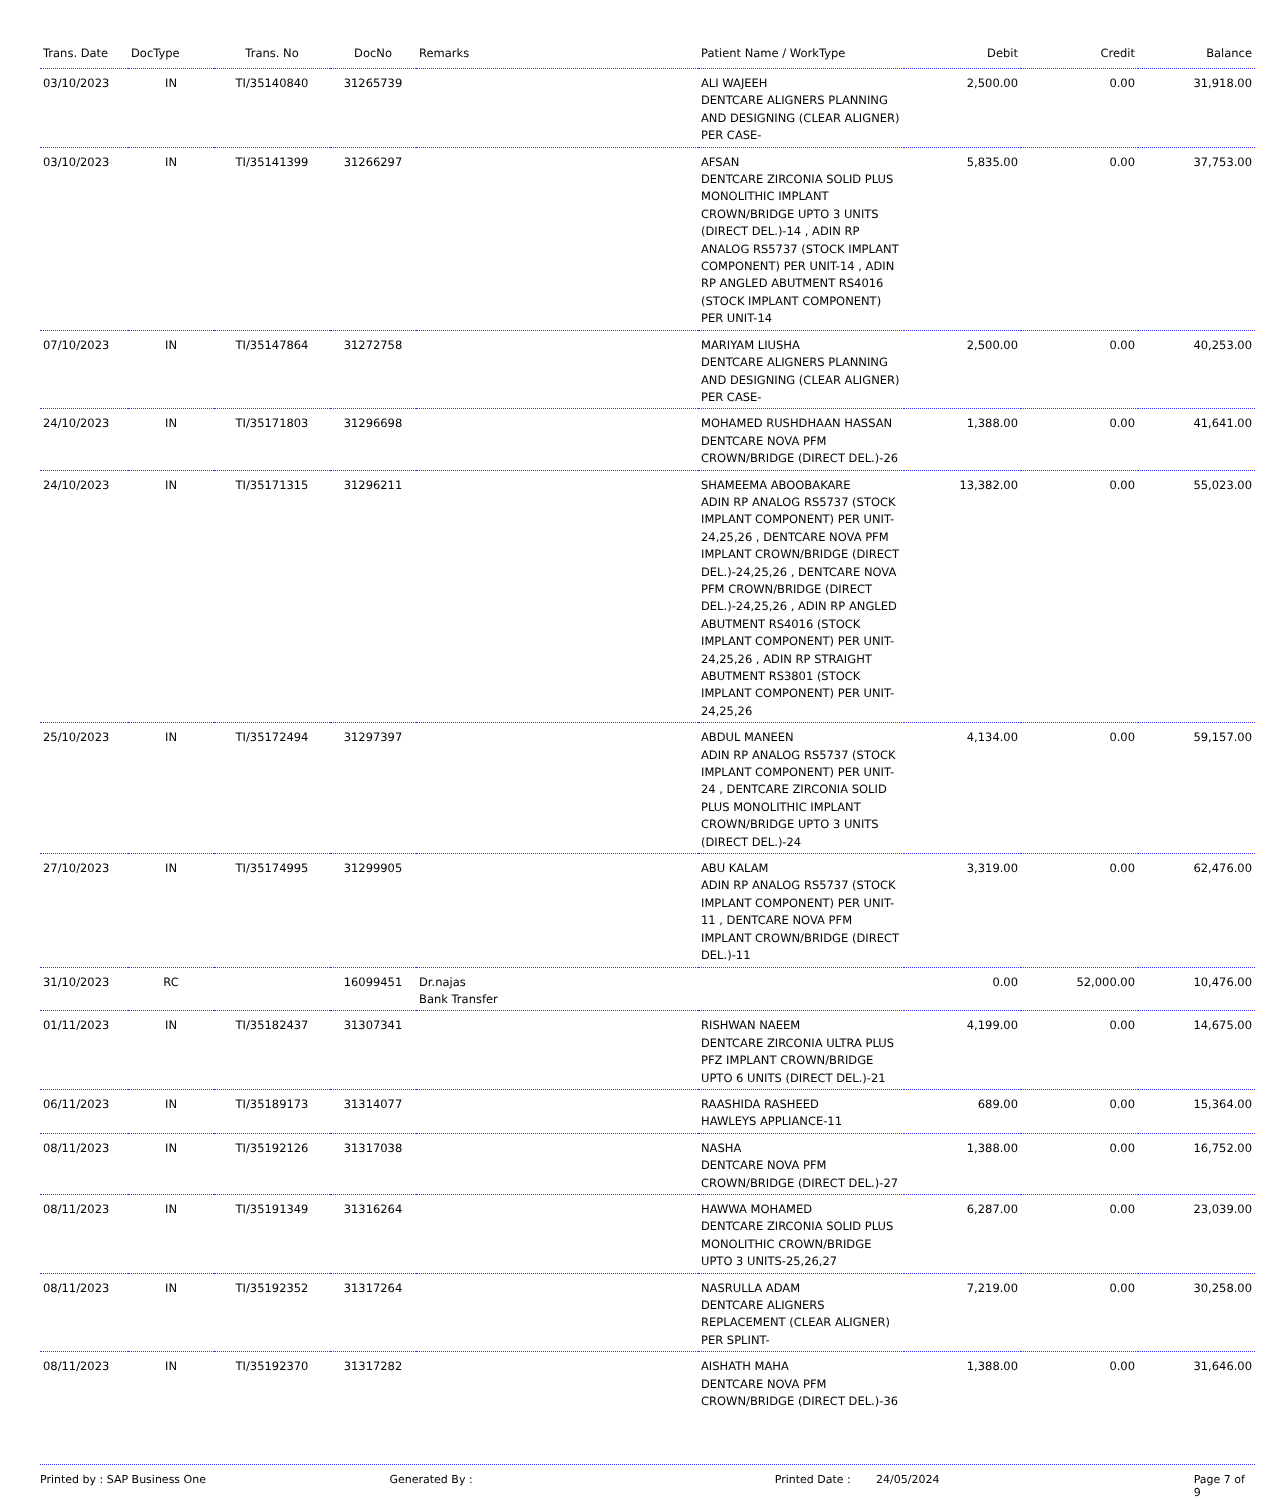| Trans. Date | DocType | Trans. No | DocNo | Remarks | Patient Name / WorkType | Debit | Credit | Balance |
| --- | --- | --- | --- | --- | --- | --- | --- | --- |
| 03/10/2023 | IN | TI/35140840 | 31265739 | | ALI WAJEEH DENTCARE ALIGNERS PLANNING AND DESIGNING (CLEAR ALIGNER) PER CASE- | 2,500.00 | 0.00 | 31,918.00 |
| 03/10/2023 | IN | TI/35141399 | 31266297 | | AFSAN DENTCARE ZIRCONIA SOLID PLUS MONOLITHIC IMPLANT CROWN/BRIDGE UPTO 3 UNITS (DIRECT DEL.)-14 , ADIN RP ANALOG RS5737 (STOCK IMPLANT COMPONENT) PER UNIT-14 , ADIN RP ANGLED ABUTMENT RS4016 (STOCK IMPLANT COMPONENT) PER UNIT-14 | 5,835.00 | 0.00 | 37,753.00 |
| 07/10/2023 | IN | TI/35147864 | 31272758 | | MARIYAM LIUSHA DENTCARE ALIGNERS PLANNING AND DESIGNING (CLEAR ALIGNER) PER CASE- | 2,500.00 | 0.00 | 40,253.00 |
| 24/10/2023 | IN | TI/35171803 | 31296698 | | MOHAMED RUSHDHAAN HASSAN DENTCARE NOVA PFM CROWN/BRIDGE (DIRECT DEL.)-26 | 1,388.00 | 0.00 | 41,641.00 |
| 24/10/2023 | IN | TI/35171315 | 31296211 | | SHAMEEMA ABOOBAKARE ADIN RP ANALOG RS5737 (STOCK IMPLANT COMPONENT) PER UNIT-24,25,26 , DENTCARE NOVA PFM IMPLANT CROWN/BRIDGE (DIRECT DEL.)-24,25,26 , DENTCARE NOVA PFM CROWN/BRIDGE (DIRECT DEL.)-24,25,26 , ADIN RP ANGLED ABUTMENT RS4016 (STOCK IMPLANT COMPONENT) PER UNIT-24,25,26 , ADIN RP STRAIGHT ABUTMENT RS3801 (STOCK IMPLANT COMPONENT) PER UNIT-24,25,26 | 13,382.00 | 0.00 | 55,023.00 |
| 25/10/2023 | IN | TI/35172494 | 31297397 | | ABDUL MANEEN ADIN RP ANALOG RS5737 (STOCK IMPLANT COMPONENT) PER UNIT-24 , DENTCARE ZIRCONIA SOLID PLUS MONOLITHIC IMPLANT CROWN/BRIDGE UPTO 3 UNITS (DIRECT DEL.)-24 | 4,134.00 | 0.00 | 59,157.00 |
| 27/10/2023 | IN | TI/35174995 | 31299905 | | ABU KALAM ADIN RP ANALOG RS5737 (STOCK IMPLANT COMPONENT) PER UNIT-11 , DENTCARE NOVA PFM IMPLANT CROWN/BRIDGE (DIRECT DEL.)-11 | 3,319.00 | 0.00 | 62,476.00 |
| 31/10/2023 | RC | | 16099451 | Dr.najas Bank Transfer | | 0.00 | 52,000.00 | 10,476.00 |
| 01/11/2023 | IN | TI/35182437 | 31307341 | | RISHWAN NAEEM DENTCARE ZIRCONIA ULTRA PLUS PFZ IMPLANT CROWN/BRIDGE UPTO 6 UNITS (DIRECT DEL.)-21 | 4,199.00 | 0.00 | 14,675.00 |
| 06/11/2023 | IN | TI/35189173 | 31314077 | | RAASHIDA RASHEED HAWLEYS APPLIANCE-11 | 689.00 | 0.00 | 15,364.00 |
| 08/11/2023 | IN | TI/35192126 | 31317038 | | NASHA DENTCARE NOVA PFM CROWN/BRIDGE (DIRECT DEL.)-27 | 1,388.00 | 0.00 | 16,752.00 |
| 08/11/2023 | IN | TI/35191349 | 31316264 | | HAWWA MOHAMED DENTCARE ZIRCONIA SOLID PLUS MONOLITHIC CROWN/BRIDGE UPTO 3 UNITS-25,26,27 | 6,287.00 | 0.00 | 23,039.00 |
| 08/11/2023 | IN | TI/35192352 | 31317264 | | NASRULLA ADAM DENTCARE ALIGNERS REPLACEMENT (CLEAR ALIGNER) PER SPLINT- | 7,219.00 | 0.00 | 30,258.00 |
| 08/11/2023 | IN | TI/35192370 | 31317282 | | AISHATH MAHA DENTCARE NOVA PFM CROWN/BRIDGE (DIRECT DEL.)-36 | 1,388.00 | 0.00 | 31,646.00 |
Printed by : SAP Business One Generated By : Printed Date : 24/05/2024 Page 7 of 9